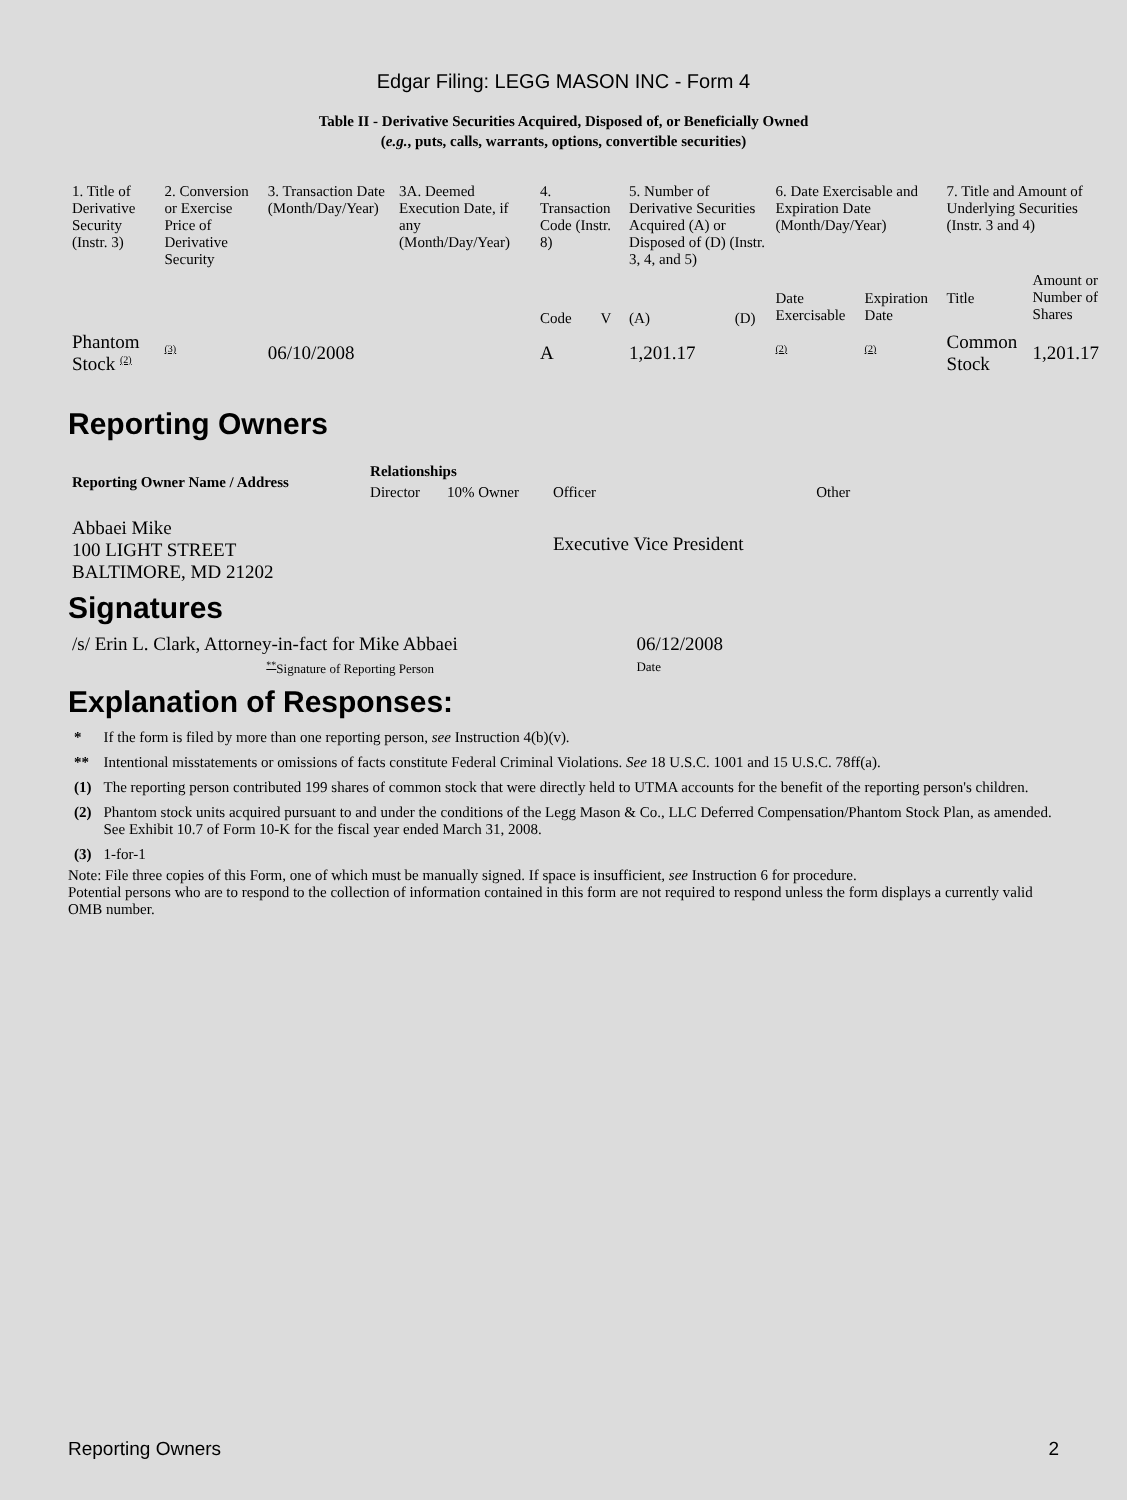Edgar Filing: LEGG MASON INC - Form 4
Table II - Derivative Securities Acquired, Disposed of, or Beneficially Owned
(e.g., puts, calls, warrants, options, convertible securities)
| 1. Title of Derivative Security (Instr. 3) | 2. Conversion or Exercise Price of Derivative Security | 3. Transaction Date (Month/Day/Year) | 3A. Deemed Execution Date, if any (Month/Day/Year) | 4. Transaction Code (Instr. 8) | | 5. Number of Derivative Securities Acquired (A) or Disposed of (D) (Instr. 3, 4, and 5) | | 6. Date Exercisable and Expiration Date (Month/Day/Year) | | 7. Title and Amount of Underlying Securities (Instr. 3 and 4) | |
| --- | --- | --- | --- | --- | --- | --- | --- | --- | --- | --- | --- |
| | | | | Code | V | (A) | (D) | Date Exercisable | Expiration Date | Title | Amount or Number of Shares |
| Phantom Stock <sup>(2)</sup> | <sup>(3)</sup> | 06/10/2008 | | A | | 1,201.17 | | <sup>(2)</sup> | <sup>(2)</sup> | Common Stock | 1,201.17 |
Reporting Owners
| Reporting Owner Name / Address | Relationships | | | |
| --- | --- | --- | --- | --- |
| | Director | 10% Owner | Officer | Other |
| Abbaei Mike 100 LIGHT STREET BALTIMORE, MD 21202 | | | Executive Vice President | |
Signatures
| /s/ Erin L. Clark, Attorney-in-fact for Mike Abbaei | 06/12/2008 |
| <sup>**</sup> Signature of Reporting Person | Date |
Explanation of Responses:
| * | If the form is filed by more than one reporting person, see Instruction 4(b)(v). |
| ** | Intentional misstatements or omissions of facts constitute Federal Criminal Violations. See 18 U.S.C. 1001 and 15 U.S.C. 78ff(a). |
| (1) | The reporting person contributed 199 shares of common stock that were directly held to UTMA accounts for the benefit of the reporting person's children. |
| (2) | Phantom stock units acquired pursuant to and under the conditions of the Legg Mason & Co., LLC Deferred Compensation/Phantom Stock Plan, as amended. See Exhibit 10.7 of Form 10-K for the fiscal year ended March 31, 2008. |
| (3) | 1-for-1 |
Note: File three copies of this Form, one of which must be manually signed. If space is insufficient, see Instruction 6 for procedure.
Potential persons who are to respond to the collection of information contained in this form are not required to respond unless the form displays a currently valid OMB number.
Reporting Owners 2